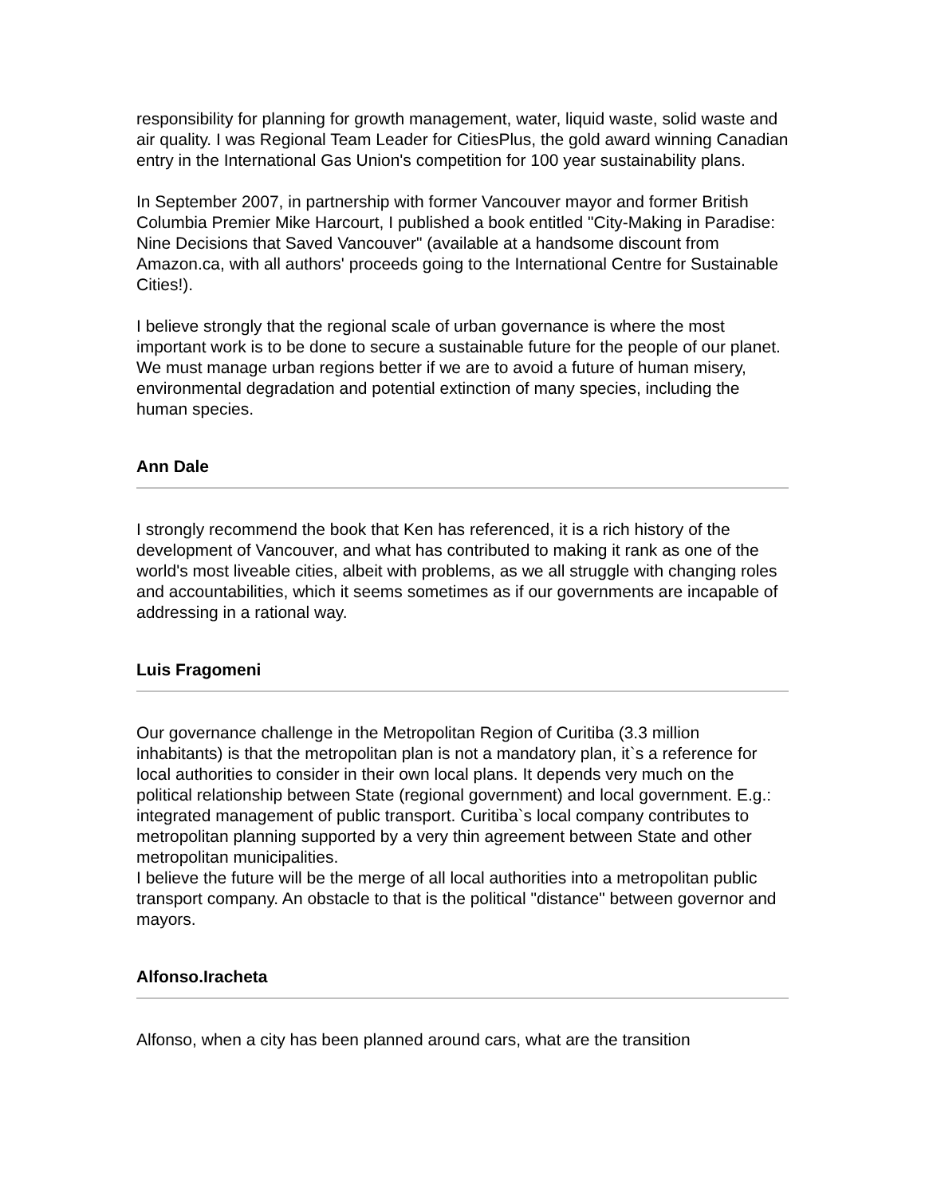responsibility for planning for growth management, water, liquid waste, solid waste and air quality. I was Regional Team Leader for CitiesPlus, the gold award winning Canadian entry in the International Gas Union's competition for 100 year sustainability plans.
In September 2007, in partnership with former Vancouver mayor and former British Columbia Premier Mike Harcourt, I published a book entitled "City-Making in Paradise: Nine Decisions that Saved Vancouver" (available at a handsome discount from Amazon.ca, with all authors' proceeds going to the International Centre for Sustainable Cities!).
I believe strongly that the regional scale of urban governance is where the most important work is to be done to secure a sustainable future for the people of our planet. We must manage urban regions better if we are to avoid a future of human misery, environmental degradation and potential extinction of many species, including the human species.
Ann Dale
I strongly recommend the book that Ken has referenced, it is a rich history of the development of Vancouver, and what has contributed to making it rank as one of the world's most liveable cities, albeit with problems, as we all struggle with changing roles and accountabilities, which it seems sometimes as if our governments are incapable of addressing in a rational way.
Luis Fragomeni
Our governance challenge in the Metropolitan Region of Curitiba (3.3 million inhabitants) is that the metropolitan plan is not a mandatory plan, it`s a reference for local authorities to consider in their own local plans. It depends very much on the political relationship between State (regional government) and local government. E.g.: integrated management of public transport. Curitiba`s local company contributes to metropolitan planning supported by a very thin agreement between State and other metropolitan municipalities.
I believe the future will be the merge of all local authorities into a metropolitan public transport company. An obstacle to that is the political "distance" between governor and mayors.
Alfonso.Iracheta
Alfonso, when a city has been planned around cars, what are the transition